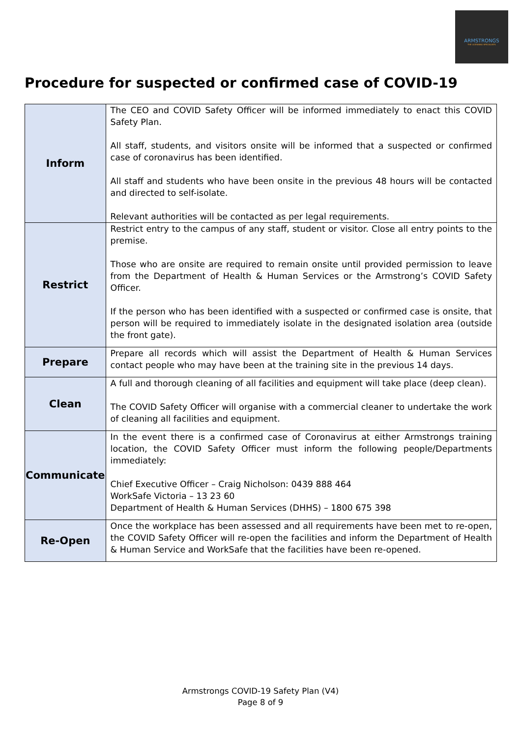ARMSTRONGS
THE LICENSING SPECIALISTS
Procedure for suspected or confirmed case of COVID-19
| Inform | The CEO and COVID Safety Officer will be informed immediately to enact this COVID Safety Plan. All staff, students, and visitors onsite will be informed that a suspected or confirmed case of coronavirus has been identified. All staff and students who have been onsite in the previous 48 hours will be contacted and directed to self-isolate. Relevant authorities will be contacted as per legal requirements. |
| Restrict | Restrict entry to the campus of any staff, student or visitor. Close all entry points to the premise. Those who are onsite are required to remain onsite until provided permission to leave from the Department of Health & Human Services or the Armstrong’s COVID Safety Officer. If the person who has been identified with a suspected or confirmed case is onsite, that person will be required to immediately isolate in the designated isolation area (outside the front gate). |
| Prepare | Prepare all records which will assist the Department of Health & Human Services contact people who may have been at the training site in the previous 14 days. |
| Clean | A full and thorough cleaning of all facilities and equipment will take place (deep clean). The COVID Safety Officer will organise with a commercial cleaner to undertake the work of cleaning all facilities and equipment. |
| Communicate | In the event there is a confirmed case of Coronavirus at either Armstrongs training location, the COVID Safety Officer must inform the following people/Departments immediately: Chief Executive Officer – Craig Nicholson: 0439 888 464 WorkSafe Victoria – 13 23 60 Department of Health & Human Services (DHHS) – 1800 675 398 |
| Re-Open | Once the workplace has been assessed and all requirements have been met to re-open, the COVID Safety Officer will re-open the facilities and inform the Department of Health & Human Service and WorkSafe that the facilities have been re-opened. |
Armstrongs COVID-19 Safety Plan (V4)
Page 8 of 9